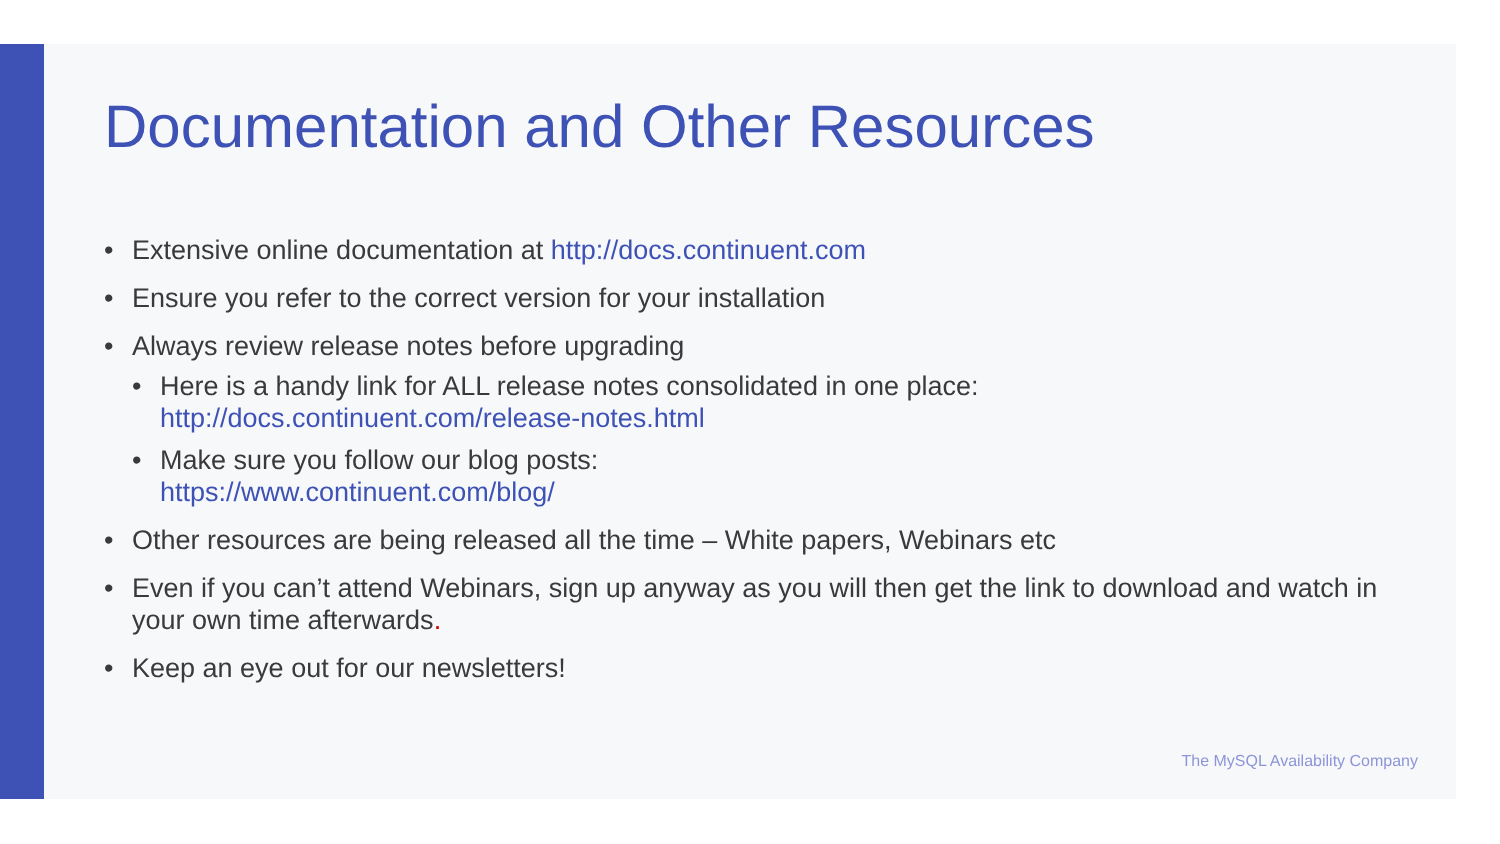Documentation and Other Resources
• Extensive online documentation at http://docs.continuent.com
• Ensure you refer to the correct version for your installation
• Always review release notes before upgrading
• Here is a handy link for ALL release notes consolidated in one place:
http://docs.continuent.com/release-notes.html
• Make sure you follow our blog posts:
https://www.continuent.com/blog/
• Other resources are being released all the time – White papers, Webinars etc
• Even if you can’t attend Webinars, sign up anyway as you will then get the link to download and watch in your own time afterwards.
• Keep an eye out for our newsletters!
The MySQL Availability Company